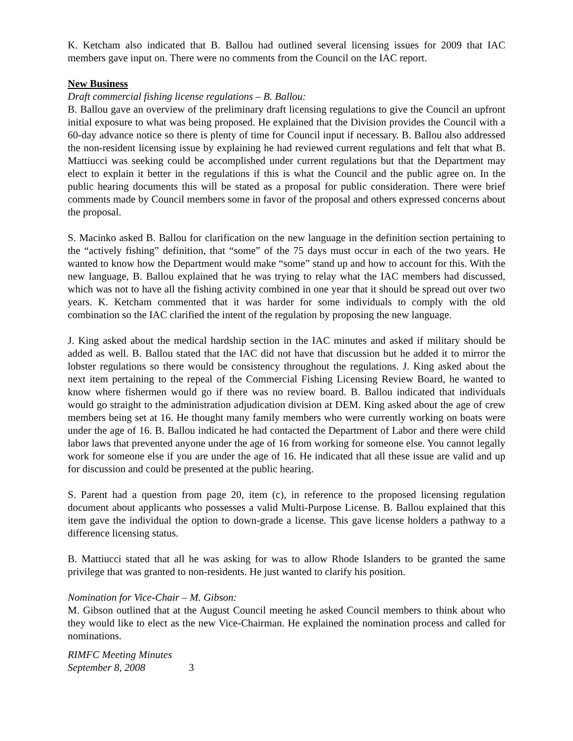K. Ketcham also indicated that B. Ballou had outlined several licensing issues for 2009 that IAC members gave input on. There were no comments from the Council on the IAC report.
New Business
Draft commercial fishing license regulations – B. Ballou:
B. Ballou gave an overview of the preliminary draft licensing regulations to give the Council an upfront initial exposure to what was being proposed. He explained that the Division provides the Council with a 60-day advance notice so there is plenty of time for Council input if necessary. B. Ballou also addressed the non-resident licensing issue by explaining he had reviewed current regulations and felt that what B. Mattiucci was seeking could be accomplished under current regulations but that the Department may elect to explain it better in the regulations if this is what the Council and the public agree on. In the public hearing documents this will be stated as a proposal for public consideration. There were brief comments made by Council members some in favor of the proposal and others expressed concerns about the proposal.
S. Macinko asked B. Ballou for clarification on the new language in the definition section pertaining to the “actively fishing” definition, that “some” of the 75 days must occur in each of the two years. He wanted to know how the Department would make “some” stand up and how to account for this. With the new language, B. Ballou explained that he was trying to relay what the IAC members had discussed, which was not to have all the fishing activity combined in one year that it should be spread out over two years. K. Ketcham commented that it was harder for some individuals to comply with the old combination so the IAC clarified the intent of the regulation by proposing the new language.
J. King asked about the medical hardship section in the IAC minutes and asked if military should be added as well. B. Ballou stated that the IAC did not have that discussion but he added it to mirror the lobster regulations so there would be consistency throughout the regulations. J. King asked about the next item pertaining to the repeal of the Commercial Fishing Licensing Review Board, he wanted to know where fishermen would go if there was no review board. B. Ballou indicated that individuals would go straight to the administration adjudication division at DEM. King asked about the age of crew members being set at 16. He thought many family members who were currently working on boats were under the age of 16. B. Ballou indicated he had contacted the Department of Labor and there were child labor laws that prevented anyone under the age of 16 from working for someone else. You cannot legally work for someone else if you are under the age of 16. He indicated that all these issue are valid and up for discussion and could be presented at the public hearing.
S. Parent had a question from page 20, item (c), in reference to the proposed licensing regulation document about applicants who possesses a valid Multi-Purpose License. B. Ballou explained that this item gave the individual the option to down-grade a license. This gave license holders a pathway to a difference licensing status.
B. Mattiucci stated that all he was asking for was to allow Rhode Islanders to be granted the same privilege that was granted to non-residents. He just wanted to clarify his position.
Nomination for Vice-Chair – M. Gibson:
M. Gibson outlined that at the August Council meeting he asked Council members to think about who they would like to elect as the new Vice-Chairman. He explained the nomination process and called for nominations.
RIMFC Meeting Minutes
September 8, 2008 3